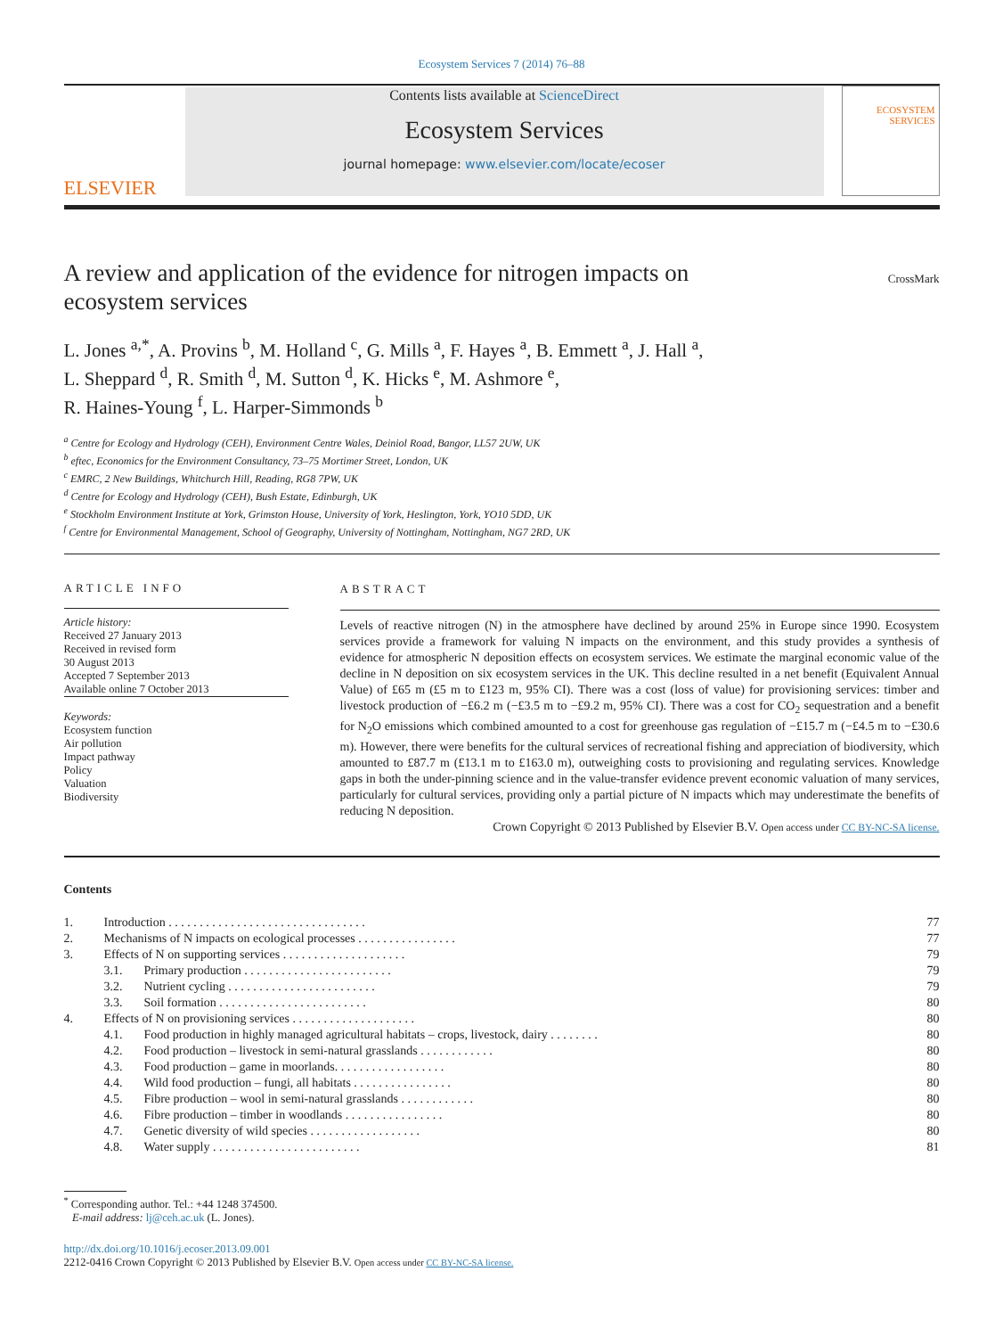Ecosystem Services 7 (2014) 76–88
ELSEVIER
Contents lists available at ScienceDirect
Ecosystem Services
journal homepage: www.elsevier.com/locate/ecoser
ECOSYSTEM SERVICES
A review and application of the evidence for nitrogen impacts on ecosystem services
CrossMark
L. Jones <sup>a,*</sup>, A. Provins <sup>b</sup>, M. Holland <sup>c</sup>, G. Mills <sup>a</sup>, F. Hayes <sup>a</sup>, B. Emmett <sup>a</sup>, J. Hall <sup>a</sup>,
L. Sheppard <sup>d</sup>, R. Smith <sup>d</sup>, M. Sutton <sup>d</sup>, K. Hicks <sup>e</sup>, M. Ashmore <sup>e</sup>,
R. Haines-Young <sup>f</sup>, L. Harper-Simmonds <sup>b</sup>
<sup>a</sup> Centre for Ecology and Hydrology (CEH), Environment Centre Wales, Deiniol Road, Bangor, LL57 2UW, UK
<sup>b</sup> eftec, Economics for the Environment Consultancy, 73–75 Mortimer Street, London, UK
<sup>c</sup> EMRC, 2 New Buildings, Whitchurch Hill, Reading, RG8 7PW, UK
<sup>d</sup> Centre for Ecology and Hydrology (CEH), Bush Estate, Edinburgh, UK
<sup>e</sup> Stockholm Environment Institute at York, Grimston House, University of York, Heslington, York, YO10 5DD, UK
<sup>f</sup> Centre for Environmental Management, School of Geography, University of Nottingham, Nottingham, NG7 2RD, UK
ARTICLE INFO
Article history:
Received 27 January 2013
Received in revised form
30 August 2013
Accepted 7 September 2013
Available online 7 October 2013
Keywords:
Ecosystem function
Air pollution
Impact pathway
Policy
Valuation
Biodiversity
ABSTRACT
Levels of reactive nitrogen (N) in the atmosphere have declined by around 25% in Europe since 1990. Ecosystem services provide a framework for valuing N impacts on the environment, and this study provides a synthesis of evidence for atmospheric N deposition effects on ecosystem services. We estimate the marginal economic value of the decline in N deposition on six ecosystem services in the UK. This decline resulted in a net benefit (Equivalent Annual Value) of £65 m (£5 m to £123 m, 95% CI). There was a cost (loss of value) for provisioning services: timber and livestock production of −£6.2 m (−£3.5 m to −£9.2 m, 95% CI). There was a cost for CO<sub>2</sub> sequestration and a benefit for N<sub>2</sub>O emissions which combined amounted to a cost for greenhouse gas regulation of −£15.7 m (−£4.5 m to −£30.6 m). However, there were benefits for the cultural services of recreational fishing and appreciation of biodiversity, which amounted to £87.7 m (£13.1 m to £163.0 m), outweighing costs to provisioning and regulating services. Knowledge gaps in both the under-pinning science and in the value-transfer evidence prevent economic valuation of many services, particularly for cultural services, providing only a partial picture of N impacts which may underestimate the benefits of reducing N deposition.
Crown Copyright © 2013 Published by Elsevier B.V. Open access under CC BY-NC-SA license.
Contents
| 1. | Introduction . . . . . . . . . . . . . . . . . . . . . . . . . . . . . . . . | | 77 |
| 2. | Mechanisms of N impacts on ecological processes . . . . . . . . . . . . . . . . | | 77 |
| 3. | Effects of N on supporting services . . . . . . . . . . . . . . . . . . . . | | 79 |
| | 3.1. | Primary production . . . . . . . . . . . . . . . . . . . . . . . . | 79 |
| | 3.2. | Nutrient cycling . . . . . . . . . . . . . . . . . . . . . . . . | 79 |
| | 3.3. | Soil formation . . . . . . . . . . . . . . . . . . . . . . . . | 80 |
| 4. | Effects of N on provisioning services . . . . . . . . . . . . . . . . . . . . | | 80 |
| | 4.1. | Food production in highly managed agricultural habitats – crops, livestock, dairy . . . . . . . . | 80 |
| | 4.2. | Food production – livestock in semi-natural grasslands . . . . . . . . . . . . | 80 |
| | 4.3. | Food production – game in moorlands. . . . . . . . . . . . . . . . . . | 80 |
| | 4.4. | Wild food production – fungi, all habitats . . . . . . . . . . . . . . . . | 80 |
| | 4.5. | Fibre production – wool in semi-natural grasslands . . . . . . . . . . . . | 80 |
| | 4.6. | Fibre production – timber in woodlands . . . . . . . . . . . . . . . . | 80 |
| | 4.7. | Genetic diversity of wild species . . . . . . . . . . . . . . . . . . | 80 |
| | 4.8. | Water supply . . . . . . . . . . . . . . . . . . . . . . . . | 81 |
<sup>*</sup> Corresponding author. Tel.: +44 1248 374500.
E-mail address: lj@ceh.ac.uk (L. Jones).
http://dx.doi.org/10.1016/j.ecoser.2013.09.001
2212-0416 Crown Copyright © 2013 Published by Elsevier B.V. Open access under CC BY-NC-SA license.